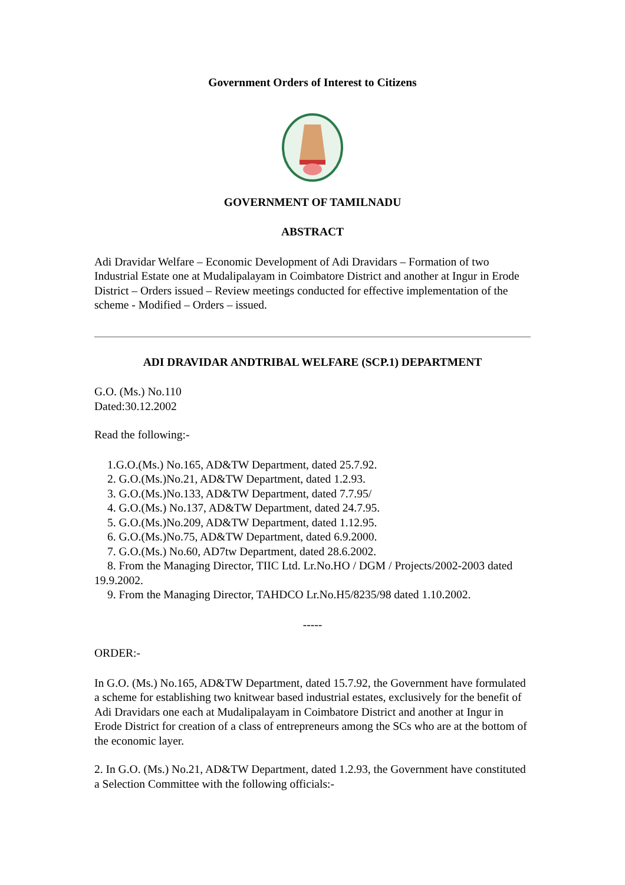Government Orders of Interest to Citizens
GOVERNMENT OF TAMILNADU
ABSTRACT
Adi Dravidar Welfare – Economic Development of Adi Dravidars – Formation of two Industrial Estate one at Mudalipalayam in Coimbatore District and another at Ingur in Erode District – Orders issued – Review meetings conducted for effective implementation of the scheme - Modified – Orders – issued.
ADI DRAVIDAR ANDTRIBAL WELFARE (SCP.1) DEPARTMENT
G.O. (Ms.) No.110
Dated:30.12.2002
Read the following:-
1.G.O.(Ms.) No.165, AD&TW Department, dated 25.7.92.
2. G.O.(Ms.)No.21, AD&TW Department, dated 1.2.93.
3. G.O.(Ms.)No.133, AD&TW Department, dated 7.7.95/
4. G.O.(Ms.) No.137, AD&TW Department, dated 24.7.95.
5. G.O.(Ms.)No.209, AD&TW Department, dated 1.12.95.
6. G.O.(Ms.)No.75, AD&TW Department, dated 6.9.2000.
7. G.O.(Ms.) No.60, AD7tw Department, dated 28.6.2002.
8. From the Managing Director, TIIC Ltd. Lr.No.HO / DGM / Projects/2002-2003 dated 19.9.2002.
9. From the Managing Director, TAHDCO Lr.No.H5/8235/98 dated 1.10.2002.
-----
ORDER:-
In G.O. (Ms.) No.165, AD&TW Department, dated 15.7.92, the Government have formulated a scheme for establishing two knitwear based industrial estates, exclusively for the benefit of Adi Dravidars one each at Mudalipalayam in Coimbatore District and another at Ingur in Erode District for creation of a class of entrepreneurs among the SCs who are at the bottom of the economic layer.
2. In G.O. (Ms.) No.21, AD&TW Department, dated 1.2.93, the Government have constituted a Selection Committee with the following officials:-